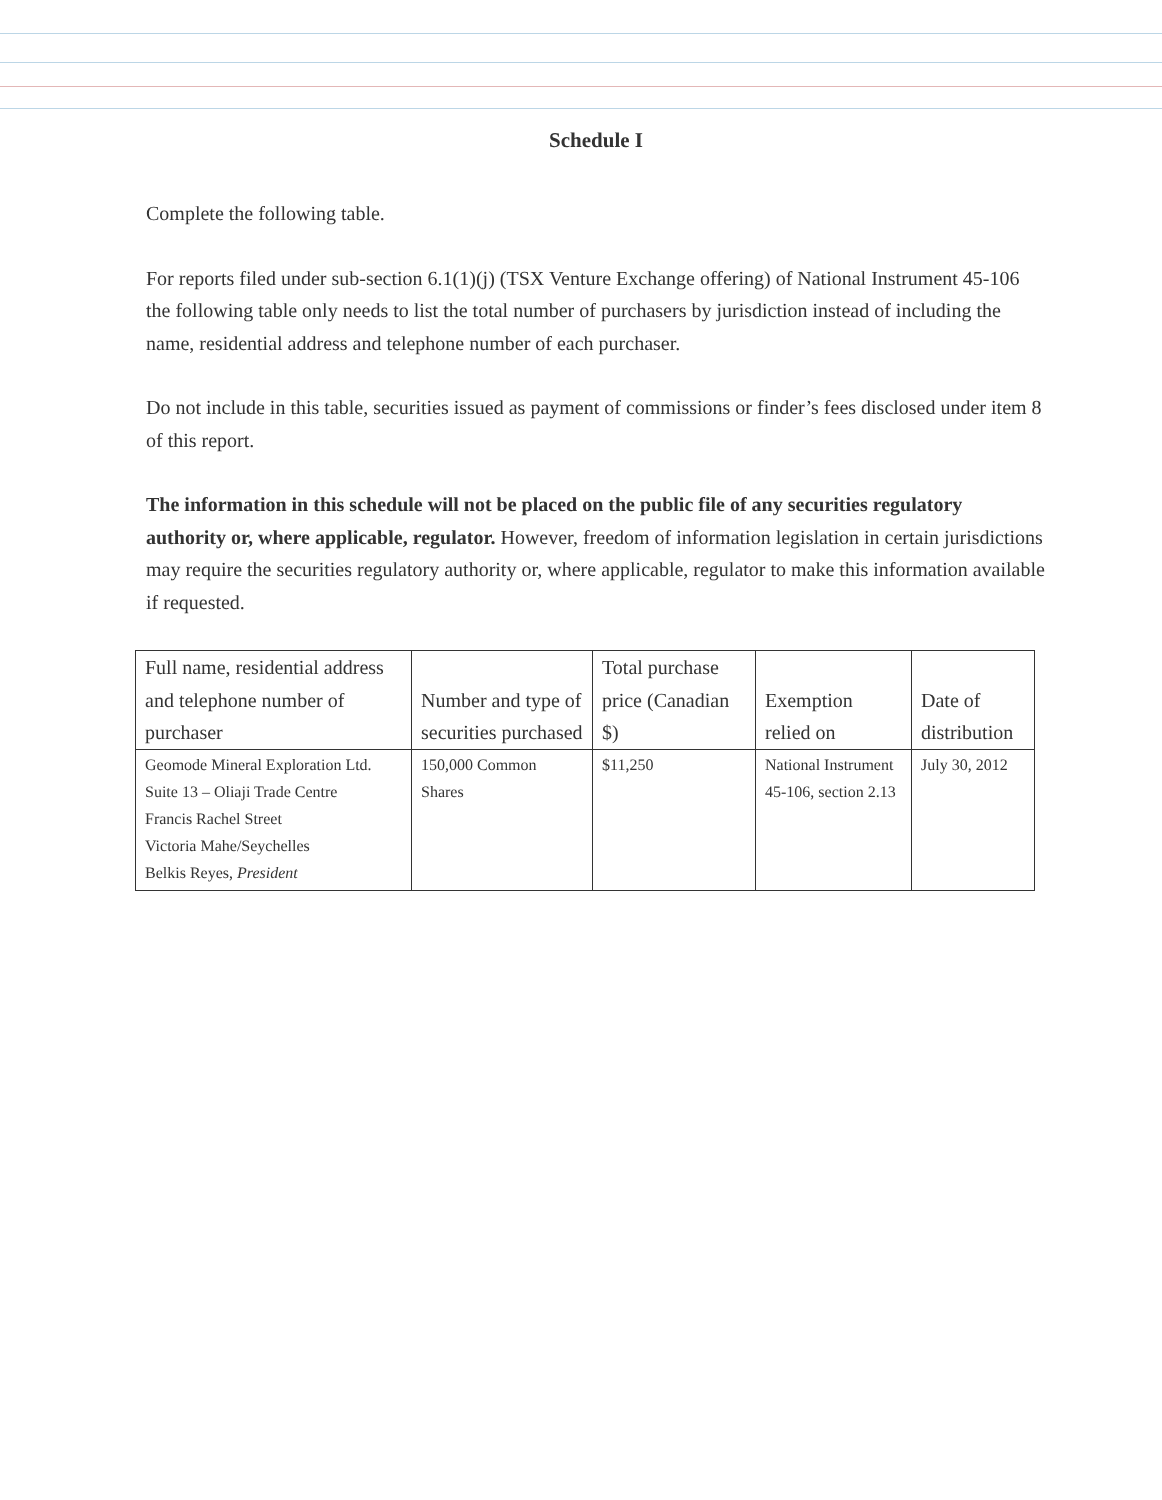Schedule I
Complete the following table.
For reports filed under sub-section 6.1(1)(j) (TSX Venture Exchange offering) of National Instrument 45-106 the following table only needs to list the total number of purchasers by jurisdiction instead of including the name, residential address and telephone number of each purchaser.
Do not include in this table, securities issued as payment of commissions or finder’s fees disclosed under item 8 of this report.
The information in this schedule will not be placed on the public file of any securities regulatory authority or, where applicable, regulator. However, freedom of information legislation in certain jurisdictions may require the securities regulatory authority or, where applicable, regulator to make this information available if requested.
| Full name, residential address and telephone number of purchaser | Number and type of securities purchased | Total purchase price (Canadian $) | Exemption relied on | Date of distribution |
| --- | --- | --- | --- | --- |
| Geomode Mineral Exploration Ltd. Suite 13 – Oliaji Trade Centre Francis Rachel Street Victoria Mahe/Seychelles Belkis Reyes, President | 150,000 Common Shares | $11,250 | National Instrument 45-106, section 2.13 | July 30, 2012 |